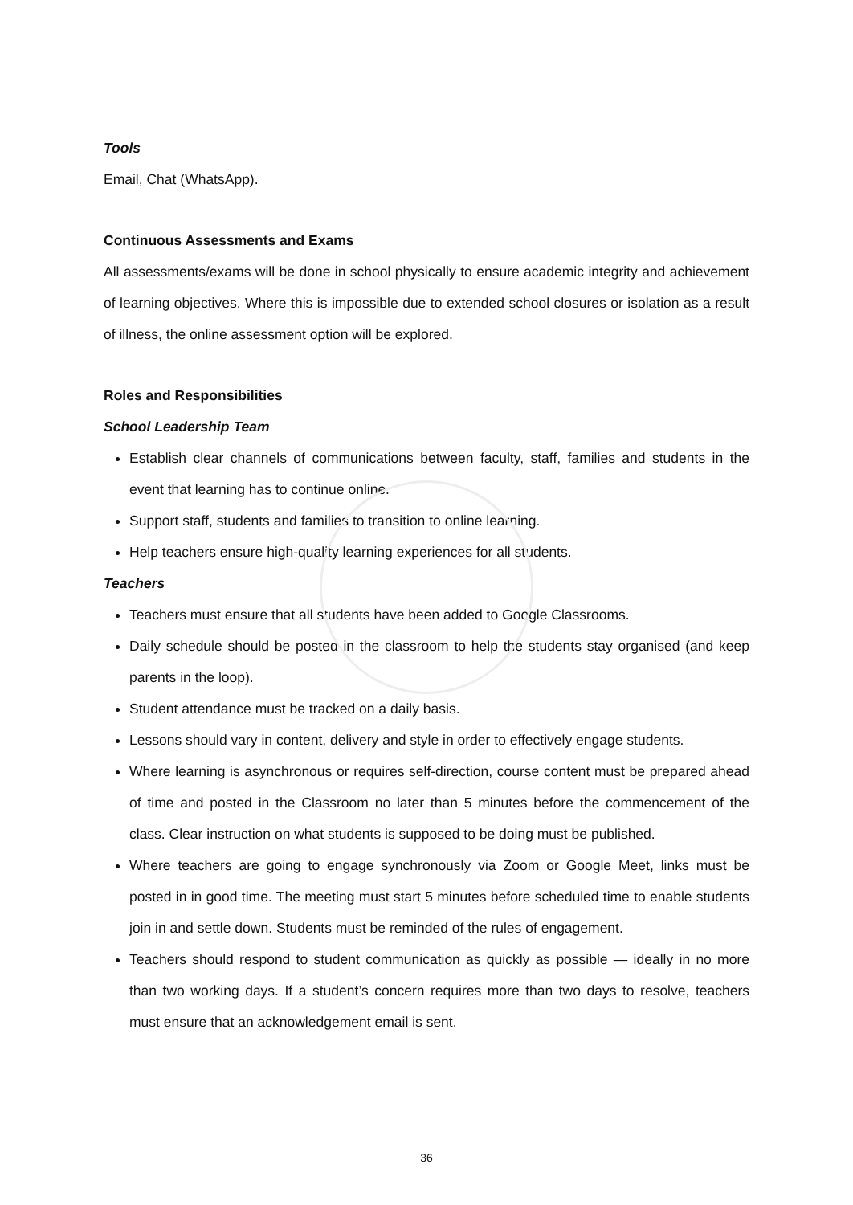Tools
Email, Chat (WhatsApp).
Continuous Assessments and Exams
All assessments/exams will be done in school physically to ensure academic integrity and achievement of learning objectives. Where this is impossible due to extended school closures or isolation as a result of illness, the online assessment option will be explored.
Roles and Responsibilities
School Leadership Team
Establish clear channels of communications between faculty, staff, families and students in the event that learning has to continue online.
Support staff, students and families to transition to online learning.
Help teachers ensure high-quality learning experiences for all students.
Teachers
Teachers must ensure that all students have been added to Google Classrooms.
Daily schedule should be posted in the classroom to help the students stay organised (and keep parents in the loop).
Student attendance must be tracked on a daily basis.
Lessons should vary in content, delivery and style in order to effectively engage students.
Where learning is asynchronous or requires self-direction, course content must be prepared ahead of time and posted in the Classroom no later than 5 minutes before the commencement of the class. Clear instruction on what students is supposed to be doing must be published.
Where teachers are going to engage synchronously via Zoom or Google Meet, links must be posted in in good time. The meeting must start 5 minutes before scheduled time to enable students join in and settle down. Students must be reminded of the rules of engagement.
Teachers should respond to student communication as quickly as possible — ideally in no more than two working days. If a student’s concern requires more than two days to resolve, teachers must ensure that an acknowledgement email is sent.
36